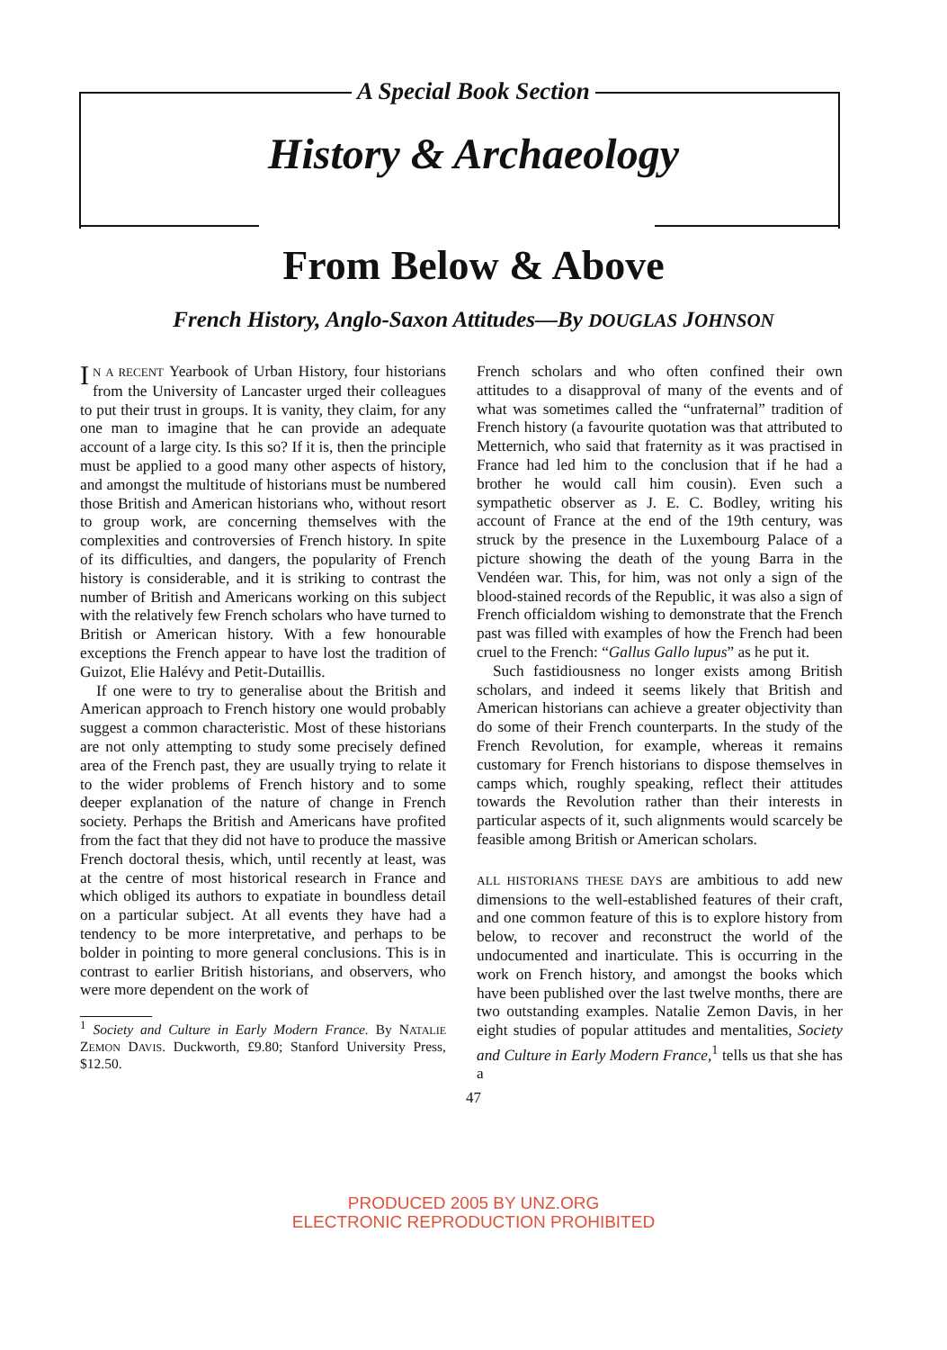A Special Book Section
History & Archaeology
From Below & Above
French History, Anglo-Saxon Attitudes—By DOUGLAS JOHNSON
IN A RECENT Yearbook of Urban History, four historians from the University of Lancaster urged their colleagues to put their trust in groups. It is vanity, they claim, for any one man to imagine that he can provide an adequate account of a large city. Is this so? If it is, then the principle must be applied to a good many other aspects of history, and amongst the multitude of historians must be numbered those British and American historians who, without resort to group work, are concerning themselves with the complexities and controversies of French history. In spite of its difficulties, and dangers, the popularity of French history is considerable, and it is striking to contrast the number of British and Americans working on this subject with the relatively few French scholars who have turned to British or American history. With a few honourable exceptions the French appear to have lost the tradition of Guizot, Elie Halévy and Petit-Dutaillis.
If one were to try to generalise about the British and American approach to French history one would probably suggest a common characteristic. Most of these historians are not only attempting to study some precisely defined area of the French past, they are usually trying to relate it to the wider problems of French history and to some deeper explanation of the nature of change in French society. Perhaps the British and Americans have profited from the fact that they did not have to produce the massive French doctoral thesis, which, until recently at least, was at the centre of most historical research in France and which obliged its authors to expatiate in boundless detail on a particular subject. At all events they have had a tendency to be more interpretative, and perhaps to be bolder in pointing to more general conclusions. This is in contrast to earlier British historians, and observers, who were more dependent on the work of
<sup>1</sup> Society and Culture in Early Modern France. By NATALIE ZEMON DAVIS. Duckworth, £9.80; Stanford University Press, $12.50.
French scholars and who often confined their own attitudes to a disapproval of many of the events and of what was sometimes called the “unfraternal” tradition of French history (a favourite quotation was that attributed to Metternich, who said that fraternity as it was practised in France had led him to the conclusion that if he had a brother he would call him cousin). Even such a sympathetic observer as J. E. C. Bodley, writing his account of France at the end of the 19th century, was struck by the presence in the Luxembourg Palace of a picture showing the death of the young Barra in the Vendéen war. This, for him, was not only a sign of the blood-stained records of the Republic, it was also a sign of French officialdom wishing to demonstrate that the French past was filled with examples of how the French had been cruel to the French: “Gallus Gallo lupus” as he put it.
Such fastidiousness no longer exists among British scholars, and indeed it seems likely that British and American historians can achieve a greater objectivity than do some of their French counterparts. In the study of the French Revolution, for example, whereas it remains customary for French historians to dispose themselves in camps which, roughly speaking, reflect their attitudes towards the Revolution rather than their interests in particular aspects of it, such alignments would scarcely be feasible among British or American scholars.
ALL HISTORIANS THESE DAYS are ambitious to add new dimensions to the well-established features of their craft, and one common feature of this is to explore history from below, to recover and reconstruct the world of the undocumented and inarticulate. This is occurring in the work on French history, and amongst the books which have been published over the last twelve months, there are two outstanding examples. Natalie Zemon Davis, in her eight studies of popular attitudes and mentalities, Society and Culture in Early Modern France,<sup>1</sup> tells us that she has a
47
PRODUCED 2005 BY UNZ.ORG
ELECTRONIC REPRODUCTION PROHIBITED